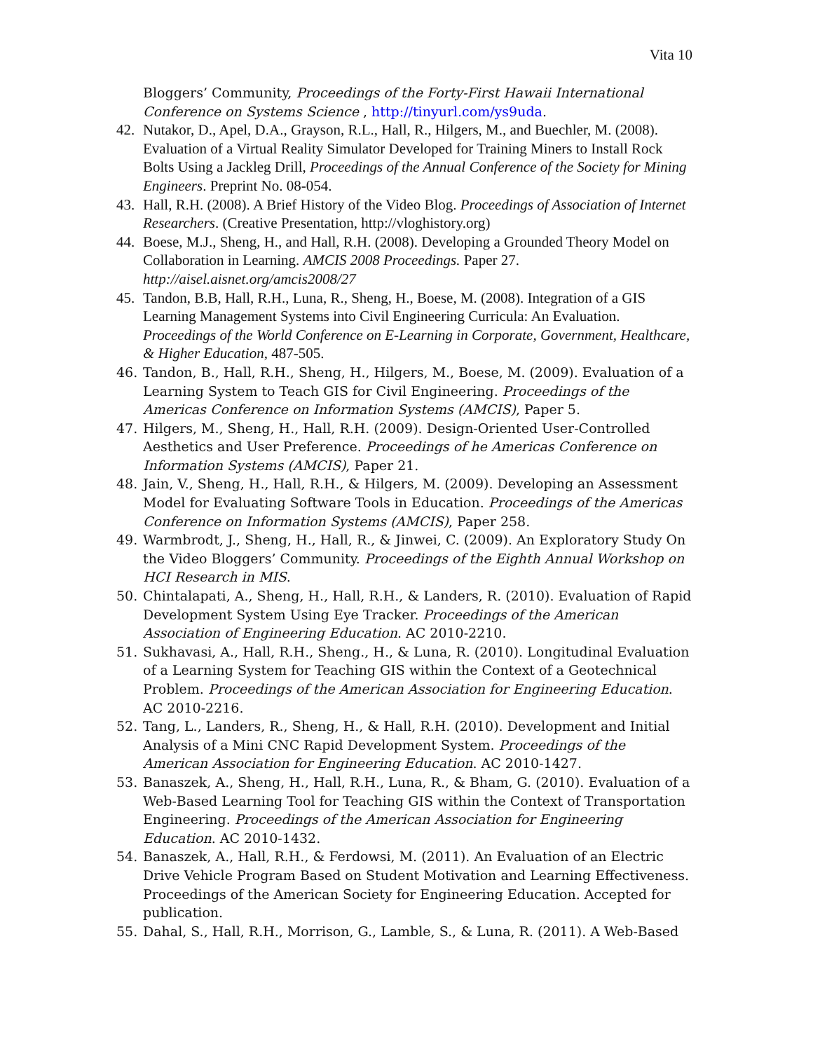Vita 10
Bloggers’ Community, Proceedings of the Forty-First Hawaii International Conference on Systems Science , http://tinyurl.com/ys9uda.
42. Nutakor, D., Apel, D.A., Grayson, R.L., Hall, R., Hilgers, M., and Buechler, M. (2008). Evaluation of a Virtual Reality Simulator Developed for Training Miners to Install Rock Bolts Using a Jackleg Drill, Proceedings of the Annual Conference of the Society for Mining Engineers. Preprint No. 08-054.
43. Hall, R.H. (2008). A Brief History of the Video Blog. Proceedings of Association of Internet Researchers. (Creative Presentation, http://vloghistory.org)
44. Boese, M.J., Sheng, H., and Hall, R.H. (2008). Developing a Grounded Theory Model on Collaboration in Learning. AMCIS 2008 Proceedings. Paper 27. http://aisel.aisnet.org/amcis2008/27
45. Tandon, B.B, Hall, R.H., Luna, R., Sheng, H., Boese, M. (2008). Integration of a GIS Learning Management Systems into Civil Engineering Curricula: An Evaluation. Proceedings of the World Conference on E-Learning in Corporate, Government, Healthcare, & Higher Education, 487-505.
46. Tandon, B., Hall, R.H., Sheng, H., Hilgers, M., Boese, M. (2009). Evaluation of a Learning System to Teach GIS for Civil Engineering. Proceedings of the Americas Conference on Information Systems (AMCIS), Paper 5.
47. Hilgers, M., Sheng, H., Hall, R.H. (2009). Design-Oriented User-Controlled Aesthetics and User Preference. Proceedings of he Americas Conference on Information Systems (AMCIS), Paper 21.
48. Jain, V., Sheng, H., Hall, R.H., & Hilgers, M. (2009). Developing an Assessment Model for Evaluating Software Tools in Education. Proceedings of the Americas Conference on Information Systems (AMCIS), Paper 258.
49. Warmbrodt, J., Sheng, H., Hall, R., & Jinwei, C. (2009). An Exploratory Study On the Video Bloggers’ Community. Proceedings of the Eighth Annual Workshop on HCI Research in MIS.
50. Chintalapati, A., Sheng, H., Hall, R.H., & Landers, R. (2010). Evaluation of Rapid Development System Using Eye Tracker. Proceedings of the American Association of Engineering Education. AC 2010-2210.
51. Sukhavasi, A., Hall, R.H., Sheng., H., & Luna, R. (2010). Longitudinal Evaluation of a Learning System for Teaching GIS within the Context of a Geotechnical Problem. Proceedings of the American Association for Engineering Education. AC 2010-2216.
52. Tang, L., Landers, R., Sheng, H., & Hall, R.H. (2010). Development and Initial Analysis of a Mini CNC Rapid Development System. Proceedings of the American Association for Engineering Education. AC 2010-1427.
53. Banaszek, A., Sheng, H., Hall, R.H., Luna, R., & Bham, G. (2010). Evaluation of a Web-Based Learning Tool for Teaching GIS within the Context of Transportation Engineering. Proceedings of the American Association for Engineering Education. AC 2010-1432.
54. Banaszek, A., Hall, R.H., & Ferdowsi, M. (2011). An Evaluation of an Electric Drive Vehicle Program Based on Student Motivation and Learning Effectiveness. Proceedings of the American Society for Engineering Education. Accepted for publication.
55. Dahal, S., Hall, R.H., Morrison, G., Lamble, S., & Luna, R. (2011). A Web-Based